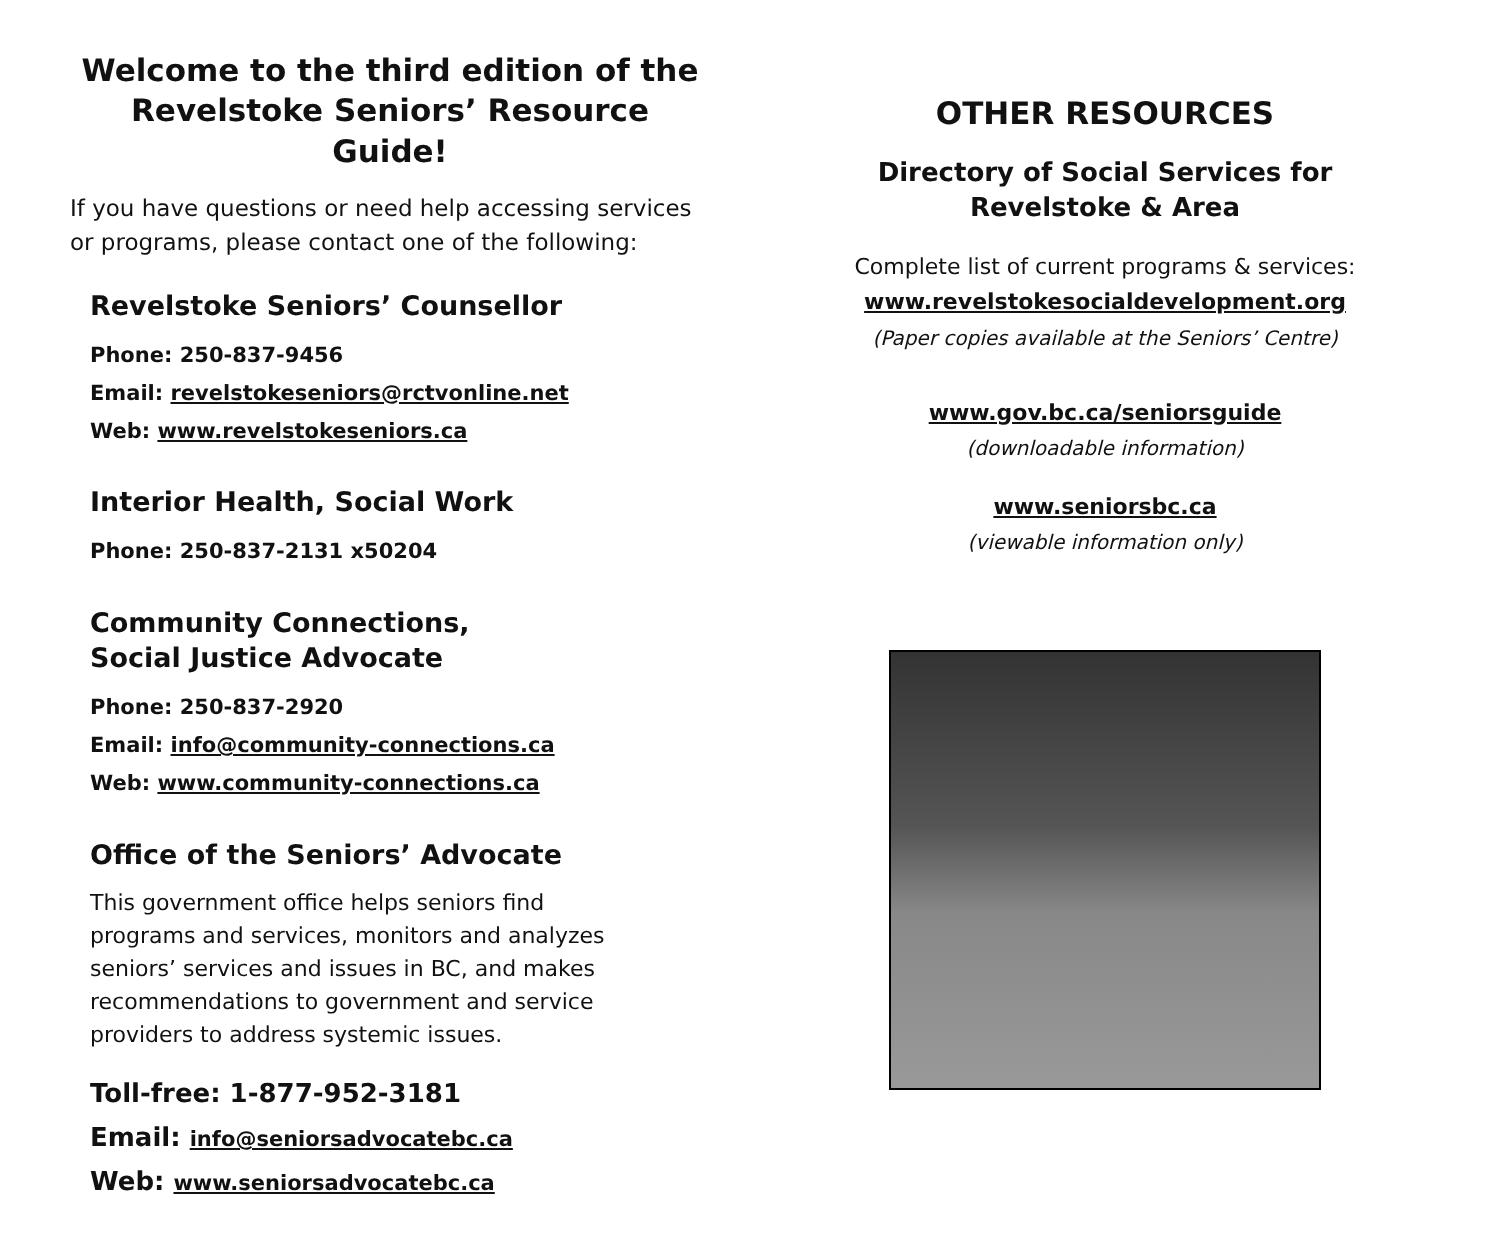Welcome to the third edition of the
Revelstoke Seniors’ Resource Guide!
If you have questions or need help accessing services
or programs, please contact one of the following:
Revelstoke Seniors’ Counsellor
Phone: 250-837-9456
Email: revelstokeseniors@rctvonline.net
Web: www.revelstokeseniors.ca
Interior Health, Social Work
Phone: 250-837-2131 x50204
Community Connections,
Social Justice Advocate
Phone: 250-837-2920
Email: info@community-connections.ca
Web: www.community-connections.ca
Office of the Seniors’ Advocate
This government office helps seniors find
programs and services, monitors and analyzes
seniors’ services and issues in BC, and makes
recommendations to government and service
providers to address systemic issues.
Toll-free: 1-877-952-3181
Email: info@seniorsadvocatebc.ca
Web: www.seniorsadvocatebc.ca
OTHER RESOURCES
Directory of Social Services for
Revelstoke & Area
Complete list of current programs & services:
www.revelstokesocialdevelopment.org
(Paper copies available at the Seniors’ Centre)
www.gov.bc.ca/seniorsguide
(downloadable information)
www.seniorsbc.ca
(viewable information only)